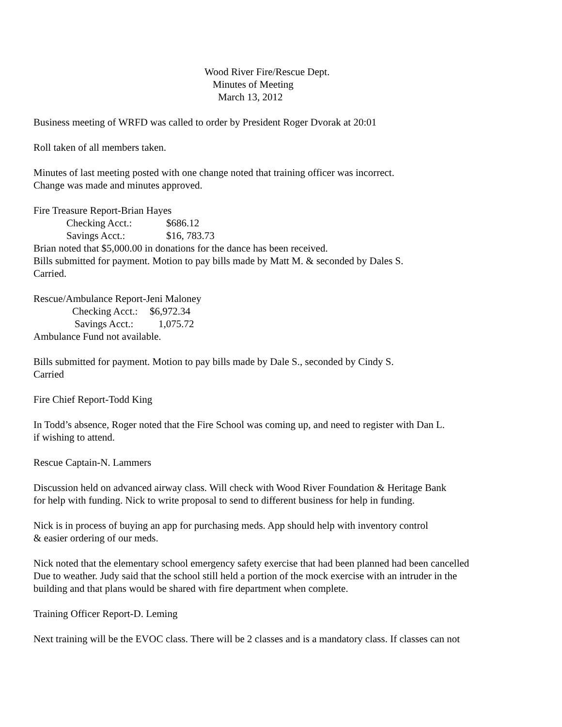Wood River Fire/Rescue Dept.
Minutes of Meeting
March 13, 2012
Business meeting of WRFD was called to order by President Roger Dvorak at 20:01
Roll taken of all members taken.
Minutes of last meeting posted with one change noted that training officer was incorrect.
Change was made and minutes approved.
Fire Treasure Report-Brian Hayes
Checking Acct.: $686.12
Savings Acct.: $16, 783.73
Brian noted that $5,000.00 in donations for the dance has been received.
Bills submitted for payment. Motion to pay bills made by Matt M. & seconded by Dales S.
Carried.
Rescue/Ambulance Report-Jeni Maloney
Checking Acct.: $6,972.34
Savings Acct.: 1,075.72
Ambulance Fund not available.
Bills submitted for payment. Motion to pay bills made by Dale S., seconded by Cindy S.
Carried
Fire Chief Report-Todd King
In Todd’s absence, Roger noted that the Fire School was coming up, and need to register with Dan L.
if wishing to attend.
Rescue Captain-N. Lammers
Discussion held on advanced airway class. Will check with Wood River Foundation & Heritage Bank
for help with funding. Nick to write proposal to send to different business for help in funding.
Nick is in process of buying an app for purchasing meds. App should help with inventory control
& easier ordering of our meds.
Nick noted that the elementary school emergency safety exercise that had been planned had been cancelled
Due to weather. Judy said that the school still held a portion of the mock exercise with an intruder in the
building and that plans would be shared with fire department when complete.
Training Officer Report-D. Leming
Next training will be the EVOC class. There will be 2 classes and is a mandatory class. If classes can not